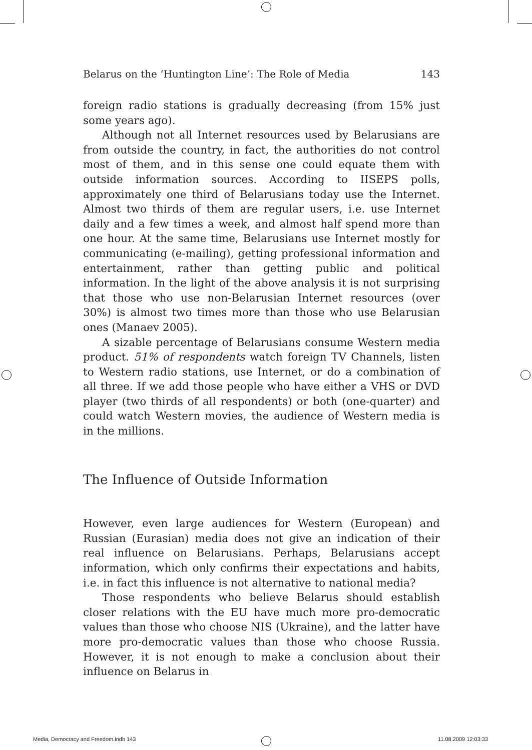Belarus on the ‘Huntington Line’: The Role of Media 143
foreign radio stations is gradually decreasing (from 15% just some years ago).
Although not all Internet resources used by Belarusians are from outside the country, in fact, the authorities do not control most of them, and in this sense one could equate them with outside information sources. According to IISEPS polls, approximately one third of Belarusians today use the Internet. Almost two thirds of them are regular users, i.e. use Internet daily and a few times a week, and almost half spend more than one hour. At the same time, Belarusians use Internet mostly for communicating (e-mailing), getting professional information and entertainment, rather than getting public and political information. In the light of the above analysis it is not surprising that those who use non-Belarusian Internet resources (over 30%) is almost two times more than those who use Belarusian ones (Manaev 2005).
A sizable percentage of Belarusians consume Western media product. 51% of respondents watch foreign TV Channels, listen to Western radio stations, use Internet, or do a combination of all three. If we add those people who have either a VHS or DVD player (two thirds of all respondents) or both (one-quarter) and could watch Western movies, the audience of Western media is in the millions.
The Influence of Outside Information
However, even large audiences for Western (European) and Russian (Eurasian) media does not give an indication of their real influence on Belarusians. Perhaps, Belarusians accept information, which only confirms their expectations and habits, i.e. in fact this influence is not alternative to national media?
Those respondents who believe Belarus should establish closer relations with the EU have much more pro-democratic values than those who choose NIS (Ukraine), and the latter have more pro-democratic values than those who choose Russia. However, it is not enough to make a conclusion about their influence on Belarus in
Media, Democracy and Freedom.indb 143
11.08.2009 12:03:33